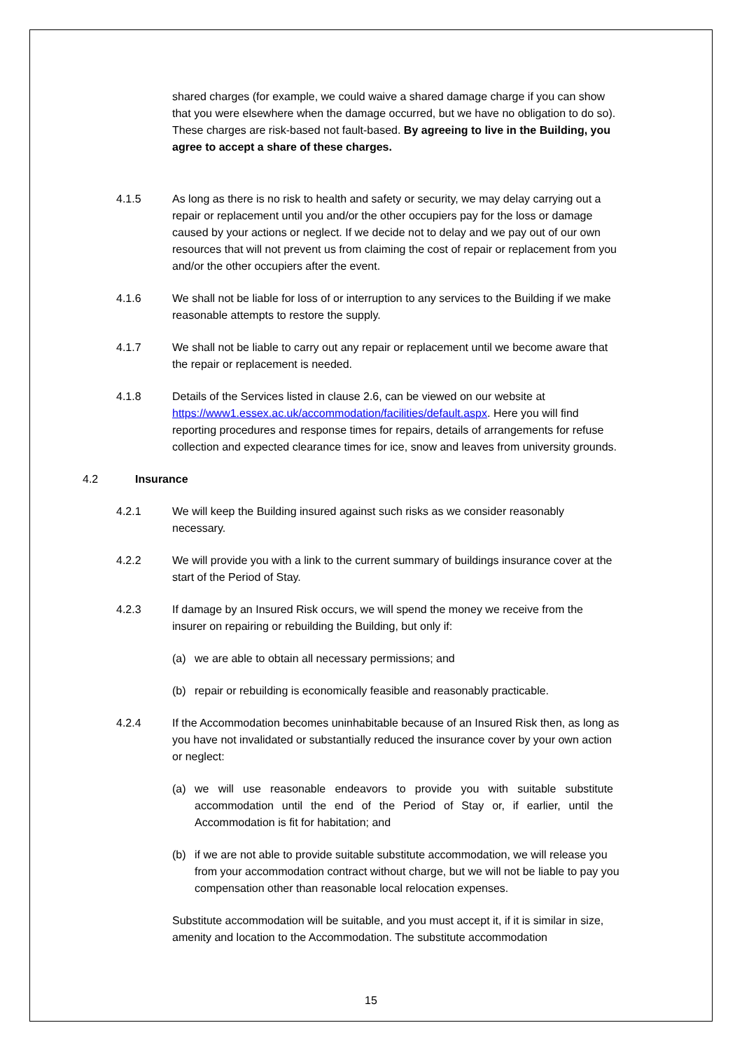shared charges (for example, we could waive a shared damage charge if you can show that you were elsewhere when the damage occurred, but we have no obligation to do so). These charges are risk-based not fault-based. By agreeing to live in the Building, you agree to accept a share of these charges.
4.1.5 As long as there is no risk to health and safety or security, we may delay carrying out a repair or replacement until you and/or the other occupiers pay for the loss or damage caused by your actions or neglect. If we decide not to delay and we pay out of our own resources that will not prevent us from claiming the cost of repair or replacement from you and/or the other occupiers after the event.
4.1.6 We shall not be liable for loss of or interruption to any services to the Building if we make reasonable attempts to restore the supply.
4.1.7 We shall not be liable to carry out any repair or replacement until we become aware that the repair or replacement is needed.
4.1.8 Details of the Services listed in clause 2.6, can be viewed on our website at https://www1.essex.ac.uk/accommodation/facilities/default.aspx. Here you will find reporting procedures and response times for repairs, details of arrangements for refuse collection and expected clearance times for ice, snow and leaves from university grounds.
4.2 Insurance
4.2.1 We will keep the Building insured against such risks as we consider reasonably necessary.
4.2.2 We will provide you with a link to the current summary of buildings insurance cover at the start of the Period of Stay.
4.2.3 If damage by an Insured Risk occurs, we will spend the money we receive from the insurer on repairing or rebuilding the Building, but only if:
(a) we are able to obtain all necessary permissions; and
(b) repair or rebuilding is economically feasible and reasonably practicable.
4.2.4 If the Accommodation becomes uninhabitable because of an Insured Risk then, as long as you have not invalidated or substantially reduced the insurance cover by your own action or neglect:
(a) we will use reasonable endeavors to provide you with suitable substitute accommodation until the end of the Period of Stay or, if earlier, until the Accommodation is fit for habitation; and
(b) if we are not able to provide suitable substitute accommodation, we will release you from your accommodation contract without charge, but we will not be liable to pay you compensation other than reasonable local relocation expenses.
Substitute accommodation will be suitable, and you must accept it, if it is similar in size, amenity and location to the Accommodation. The substitute accommodation
15